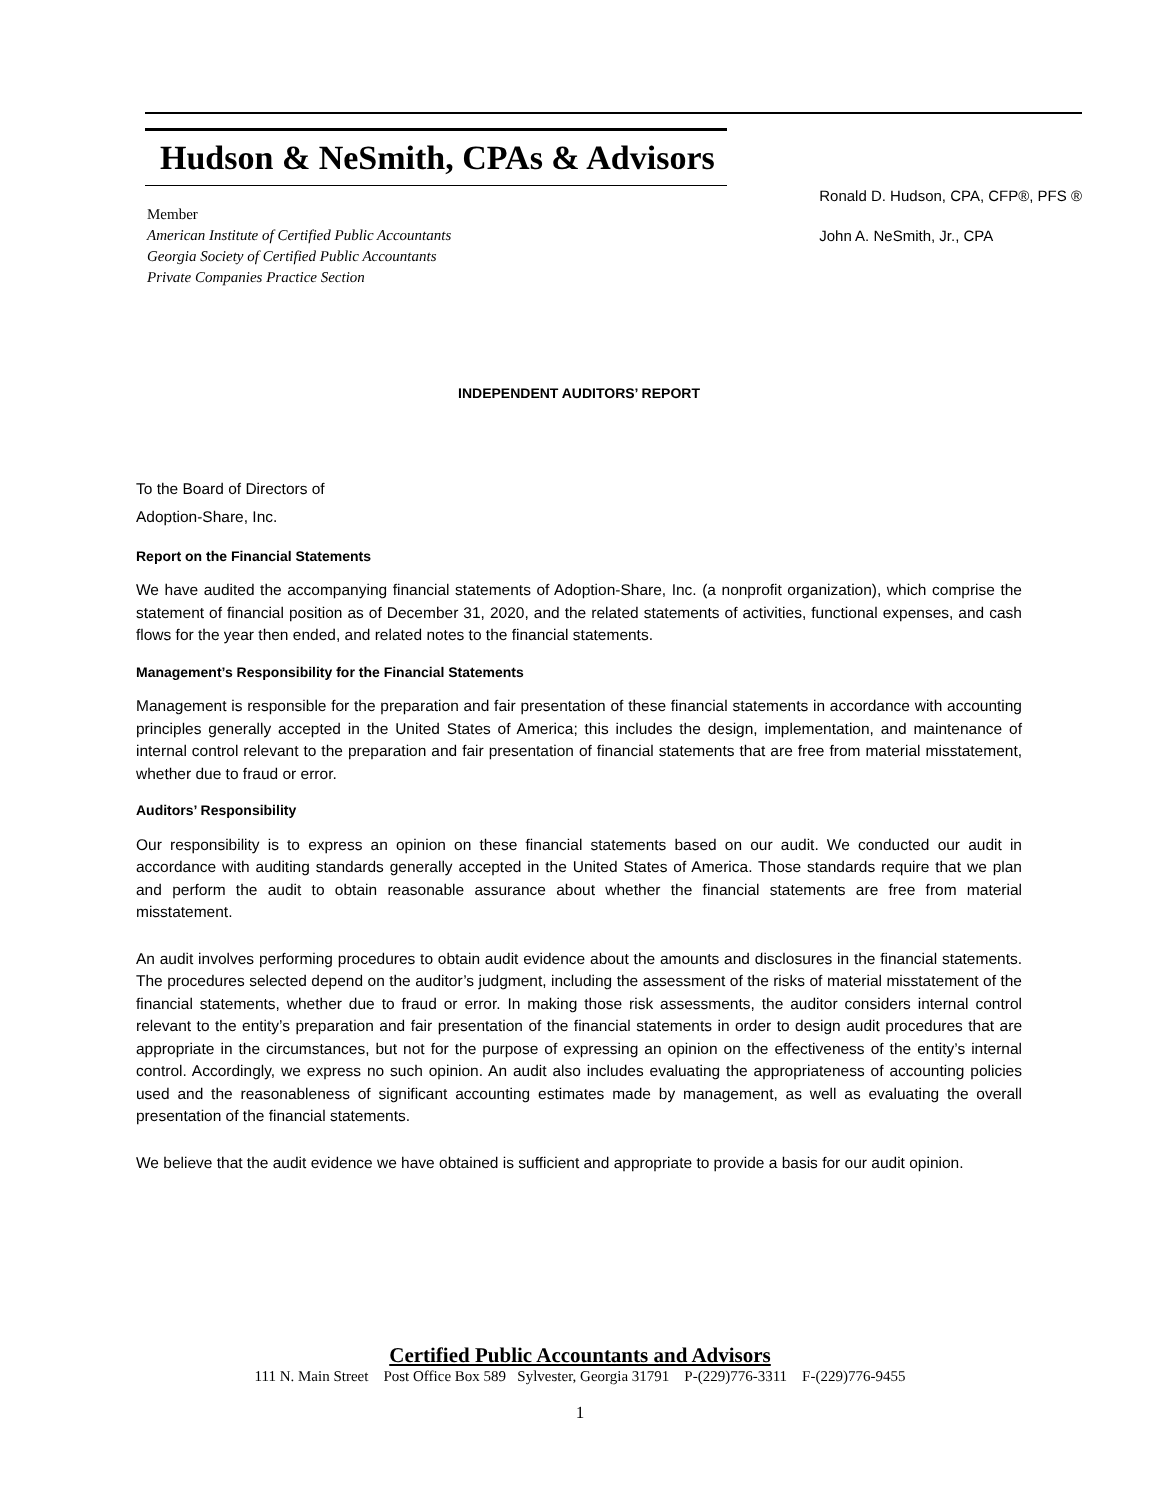Hudson & NeSmith, CPAs & Advisors
Member
American Institute of Certified Public Accountants
Georgia Society of Certified Public Accountants
Private Companies Practice Section
Ronald D. Hudson, CPA, CFP®, PFS ®
John A. NeSmith, Jr., CPA
INDEPENDENT AUDITORS’ REPORT
To the Board of Directors of
Adoption-Share, Inc.
Report on the Financial Statements
We have audited the accompanying financial statements of Adoption-Share, Inc. (a nonprofit organization), which comprise the statement of financial position as of December 31, 2020, and the related statements of activities, functional expenses, and cash flows for the year then ended, and related notes to the financial statements.
Management’s Responsibility for the Financial Statements
Management is responsible for the preparation and fair presentation of these financial statements in accordance with accounting principles generally accepted in the United States of America; this includes the design, implementation, and maintenance of internal control relevant to the preparation and fair presentation of financial statements that are free from material misstatement, whether due to fraud or error.
Auditors’ Responsibility
Our responsibility is to express an opinion on these financial statements based on our audit. We conducted our audit in accordance with auditing standards generally accepted in the United States of America. Those standards require that we plan and perform the audit to obtain reasonable assurance about whether the financial statements are free from material misstatement.
An audit involves performing procedures to obtain audit evidence about the amounts and disclosures in the financial statements. The procedures selected depend on the auditor’s judgment, including the assessment of the risks of material misstatement of the financial statements, whether due to fraud or error. In making those risk assessments, the auditor considers internal control relevant to the entity’s preparation and fair presentation of the financial statements in order to design audit procedures that are appropriate in the circumstances, but not for the purpose of expressing an opinion on the effectiveness of the entity’s internal control. Accordingly, we express no such opinion. An audit also includes evaluating the appropriateness of accounting policies used and the reasonableness of significant accounting estimates made by management, as well as evaluating the overall presentation of the financial statements.
We believe that the audit evidence we have obtained is sufficient and appropriate to provide a basis for our audit opinion.
Certified Public Accountants and Advisors
111 N. Main Street Post Office Box 589 Sylvester, Georgia 31791 P-(229)776-3311 F-(229)776-9455
1